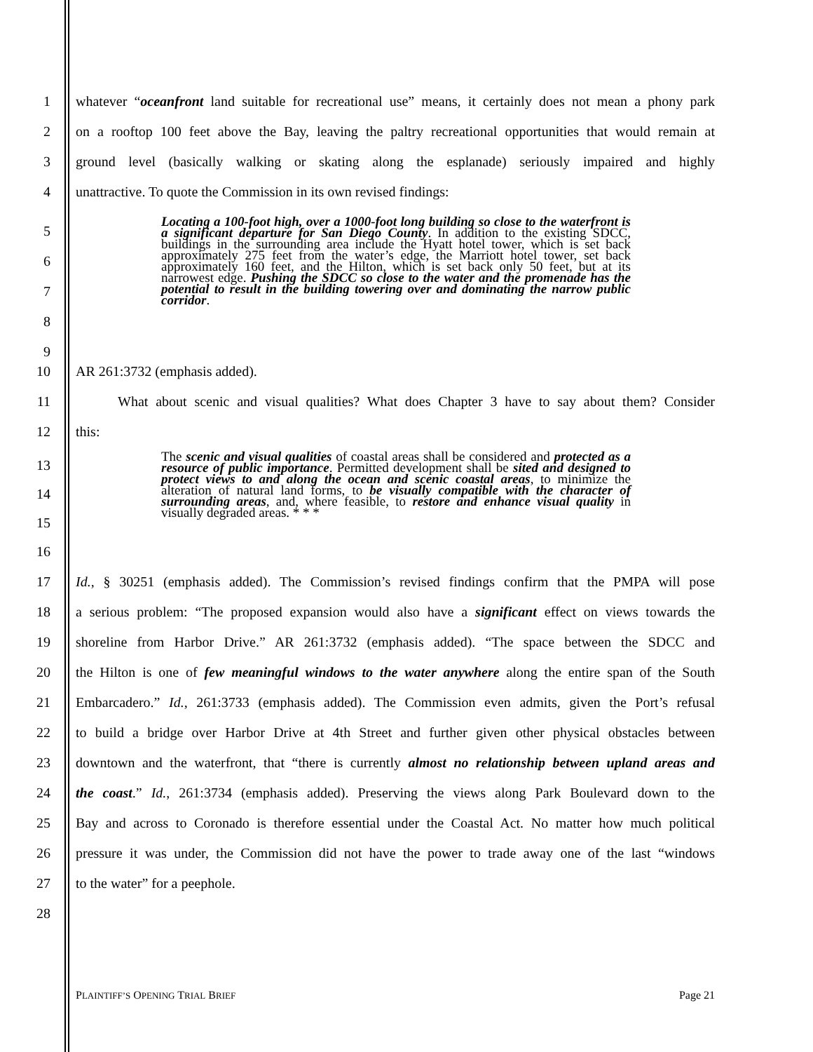1 whatever “oceanfront land suitable for recreational use” means, it certainly does not mean a phony park
2 on a rooftop 100 feet above the Bay, leaving the paltry recreational opportunities that would remain at
3 ground level (basically walking or skating along the esplanade) seriously impaired and highly
4 unattractive. To quote the Commission in its own revised findings:
5
6
7
8
9
Locating a 100-foot high, over a 1000-foot long building so close to the waterfront is a significant departure for San Diego County. In addition to the existing SDCC, buildings in the surrounding area include the Hyatt hotel tower, which is set back approximately 275 feet from the water’s edge, the Marriott hotel tower, set back approximately 160 feet, and the Hilton, which is set back only 50 feet, but at its narrowest edge. Pushing the SDCC so close to the water and the promenade has the potential to result in the building towering over and dominating the narrow public corridor.
10 AR 261:3732 (emphasis added).
11 What about scenic and visual qualities? What does Chapter 3 have to say about them? Consider
12 this:
13
14
15
16
The scenic and visual qualities of coastal areas shall be considered and protected as a resource of public importance. Permitted development shall be sited and designed to protect views to and along the ocean and scenic coastal areas, to minimize the alteration of natural land forms, to be visually compatible with the character of surrounding areas, and, where feasible, to restore and enhance visual quality in visually degraded areas. * * *
17 Id., § 30251 (emphasis added). The Commission’s revised findings confirm that the PMPA will pose
18 a serious problem: “The proposed expansion would also have a significant effect on views towards the
19 shoreline from Harbor Drive.” AR 261:3732 (emphasis added). “The space between the SDCC and
20 the Hilton is one of few meaningful windows to the water anywhere along the entire span of the South
21 Embarcadero.” Id., 261:3733 (emphasis added). The Commission even admits, given the Port’s refusal
22 to build a bridge over Harbor Drive at 4th Street and further given other physical obstacles between
23 downtown and the waterfront, that “there is currently almost no relationship between upland areas and
24 the coast.” Id., 261:3734 (emphasis added). Preserving the views along Park Boulevard down to the
25 Bay and across to Coronado is therefore essential under the Coastal Act. No matter how much political
26 pressure it was under, the Commission did not have the power to trade away one of the last “windows
27 to the water” for a peephole.
28
PLAINTIFF’S OPENING TRIAL BRIEF Page 21